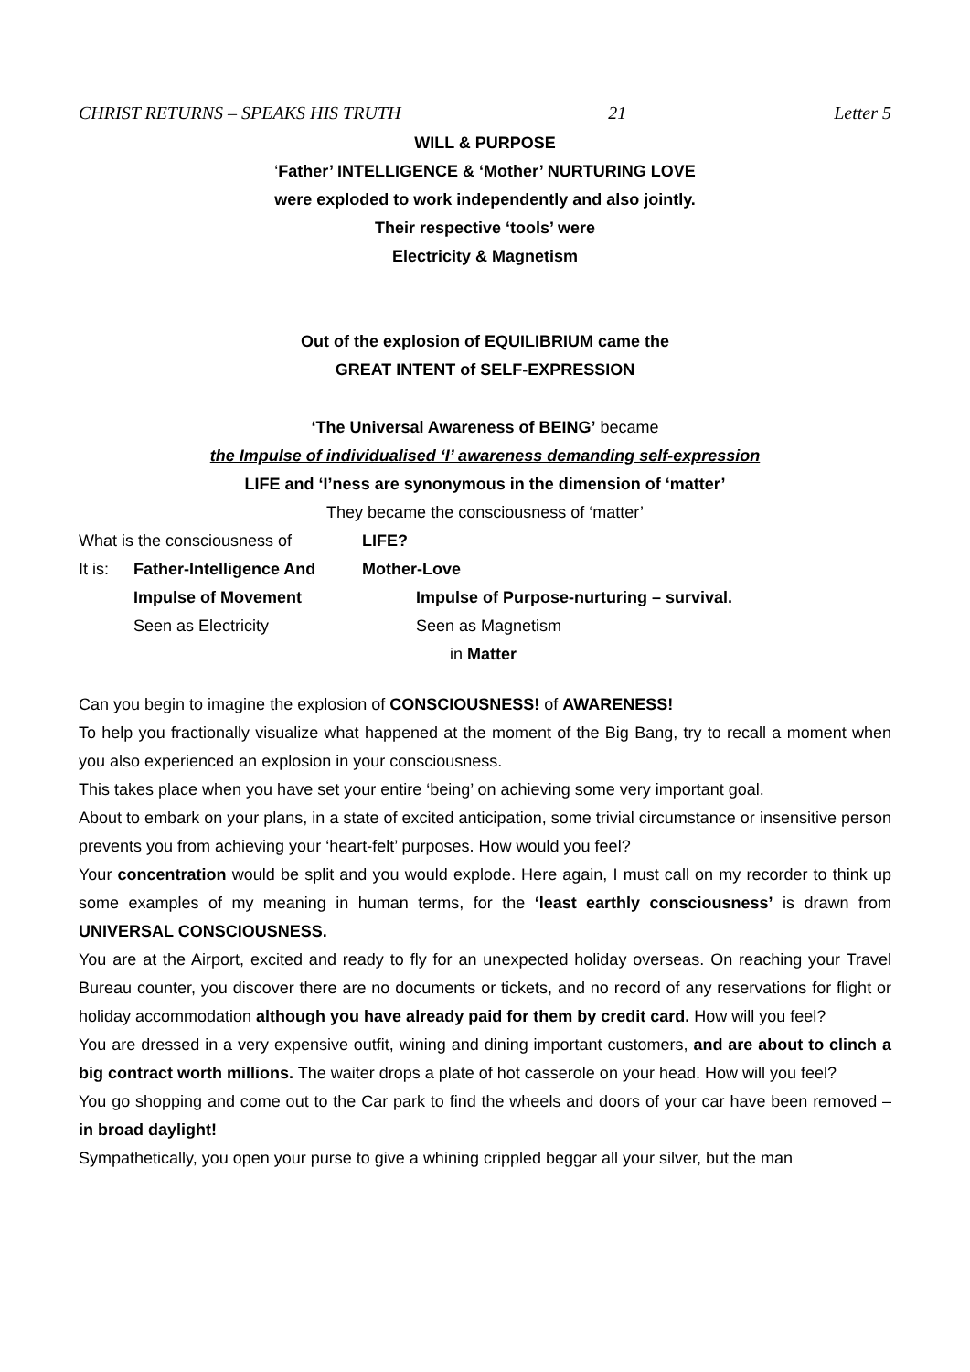CHRIST RETURNS – SPEAKS HIS TRUTH 21 Letter 5
WILL & PURPOSE
‘Father’ INTELLIGENCE & ‘Mother’ NURTURING LOVE
were exploded to work independently and also jointly.
Their respective ‘tools’ were
Electricity & Magnetism
Out of the explosion of EQUILIBRIUM came the
GREAT INTENT of SELF-EXPRESSION
‘The Universal Awareness of BEING’ became
the Impulse of individualised ‘I’ awareness demanding self-expression
LIFE and ‘I’ness are synonymous in the dimension of ‘matter’
They became the consciousness of ‘matter’
What is the consciousness of LIFE?
It is: Father-Intelligence And Mother-Love
Impulse of Movement Impulse of Purpose-nurturing – survival.
Seen as Electricity Seen as Magnetism
in Matter
Can you begin to imagine the explosion of CONSCIOUSNESS! of AWARENESS!
To help you fractionally visualize what happened at the moment of the Big Bang, try to recall a moment when you also experienced an explosion in your consciousness.
This takes place when you have set your entire ‘being’ on achieving some very important goal.
About to embark on your plans, in a state of excited anticipation, some trivial circumstance or insensitive person prevents you from achieving your ‘heart-felt’ purposes. How would you feel?
Your concentration would be split and you would explode. Here again, I must call on my recorder to think up some examples of my meaning in human terms, for the ‘least earthly consciousness’ is drawn from UNIVERSAL CONSCIOUSNESS.
You are at the Airport, excited and ready to fly for an unexpected holiday overseas. On reaching your Travel Bureau counter, you discover there are no documents or tickets, and no record of any reservations for flight or holiday accommodation although you have already paid for them by credit card. How will you feel?
You are dressed in a very expensive outfit, wining and dining important customers, and are about to clinch a big contract worth millions. The waiter drops a plate of hot casserole on your head. How will you feel?
You go shopping and come out to the Car park to find the wheels and doors of your car have been removed – in broad daylight!
Sympathetically, you open your purse to give a whining crippled beggar all your silver, but the man